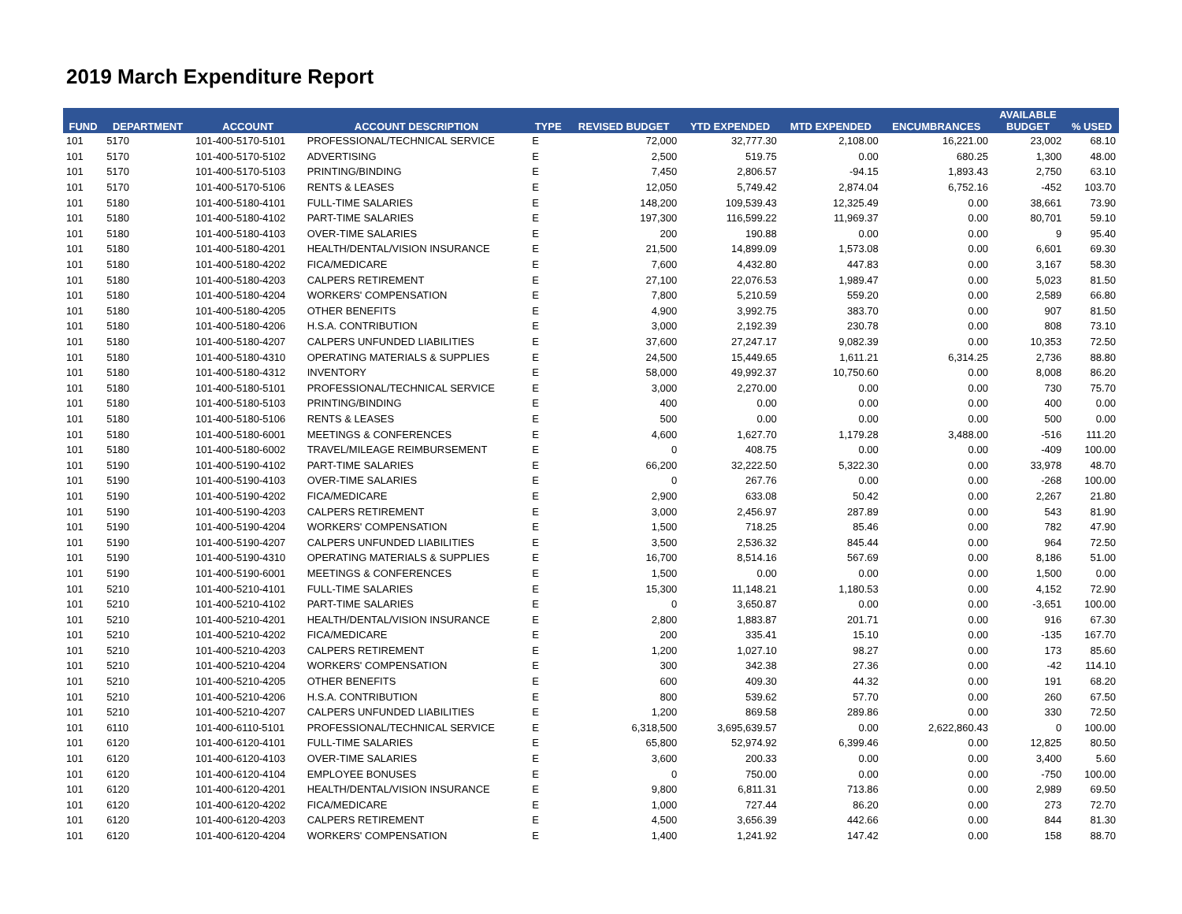2019 March Expenditure Report
| FUND | DEPARTMENT | ACCOUNT | ACCOUNT DESCRIPTION | TYPE | REVISED BUDGET | YTD EXPENDED | MTD EXPENDED | ENCUMBRANCES | AVAILABLE BUDGET | % USED |
| --- | --- | --- | --- | --- | --- | --- | --- | --- | --- | --- |
| 101 | 5170 | 101-400-5170-5101 | PROFESSIONAL/TECHNICAL SERVICE | E | 72,000 | 32,777.30 | 2,108.00 | 16,221.00 | 23,002 | 68.10 |
| 101 | 5170 | 101-400-5170-5102 | ADVERTISING | E | 2,500 | 519.75 | 0.00 | 680.25 | 1,300 | 48.00 |
| 101 | 5170 | 101-400-5170-5103 | PRINTING/BINDING | E | 7,450 | 2,806.57 | -94.15 | 1,893.43 | 2,750 | 63.10 |
| 101 | 5170 | 101-400-5170-5106 | RENTS & LEASES | E | 12,050 | 5,749.42 | 2,874.04 | 6,752.16 | -452 | 103.70 |
| 101 | 5180 | 101-400-5180-4101 | FULL-TIME SALARIES | E | 148,200 | 109,539.43 | 12,325.49 | 0.00 | 38,661 | 73.90 |
| 101 | 5180 | 101-400-5180-4102 | PART-TIME SALARIES | E | 197,300 | 116,599.22 | 11,969.37 | 0.00 | 80,701 | 59.10 |
| 101 | 5180 | 101-400-5180-4103 | OVER-TIME SALARIES | E | 200 | 190.88 | 0.00 | 0.00 | 9 | 95.40 |
| 101 | 5180 | 101-400-5180-4201 | HEALTH/DENTAL/VISION INSURANCE | E | 21,500 | 14,899.09 | 1,573.08 | 0.00 | 6,601 | 69.30 |
| 101 | 5180 | 101-400-5180-4202 | FICA/MEDICARE | E | 7,600 | 4,432.80 | 447.83 | 0.00 | 3,167 | 58.30 |
| 101 | 5180 | 101-400-5180-4203 | CALPERS RETIREMENT | E | 27,100 | 22,076.53 | 1,989.47 | 0.00 | 5,023 | 81.50 |
| 101 | 5180 | 101-400-5180-4204 | WORKERS' COMPENSATION | E | 7,800 | 5,210.59 | 559.20 | 0.00 | 2,589 | 66.80 |
| 101 | 5180 | 101-400-5180-4205 | OTHER BENEFITS | E | 4,900 | 3,992.75 | 383.70 | 0.00 | 907 | 81.50 |
| 101 | 5180 | 101-400-5180-4206 | H.S.A. CONTRIBUTION | E | 3,000 | 2,192.39 | 230.78 | 0.00 | 808 | 73.10 |
| 101 | 5180 | 101-400-5180-4207 | CALPERS UNFUNDED LIABILITIES | E | 37,600 | 27,247.17 | 9,082.39 | 0.00 | 10,353 | 72.50 |
| 101 | 5180 | 101-400-5180-4310 | OPERATING MATERIALS & SUPPLIES | E | 24,500 | 15,449.65 | 1,611.21 | 6,314.25 | 2,736 | 88.80 |
| 101 | 5180 | 101-400-5180-4312 | INVENTORY | E | 58,000 | 49,992.37 | 10,750.60 | 0.00 | 8,008 | 86.20 |
| 101 | 5180 | 101-400-5180-5101 | PROFESSIONAL/TECHNICAL SERVICE | E | 3,000 | 2,270.00 | 0.00 | 0.00 | 730 | 75.70 |
| 101 | 5180 | 101-400-5180-5103 | PRINTING/BINDING | E | 400 | 0.00 | 0.00 | 0.00 | 400 | 0.00 |
| 101 | 5180 | 101-400-5180-5106 | RENTS & LEASES | E | 500 | 0.00 | 0.00 | 0.00 | 500 | 0.00 |
| 101 | 5180 | 101-400-5180-6001 | MEETINGS & CONFERENCES | E | 4,600 | 1,627.70 | 1,179.28 | 3,488.00 | -516 | 111.20 |
| 101 | 5180 | 101-400-5180-6002 | TRAVEL/MILEAGE REIMBURSEMENT | E | 0 | 408.75 | 0.00 | 0.00 | -409 | 100.00 |
| 101 | 5190 | 101-400-5190-4102 | PART-TIME SALARIES | E | 66,200 | 32,222.50 | 5,322.30 | 0.00 | 33,978 | 48.70 |
| 101 | 5190 | 101-400-5190-4103 | OVER-TIME SALARIES | E | 0 | 267.76 | 0.00 | 0.00 | -268 | 100.00 |
| 101 | 5190 | 101-400-5190-4202 | FICA/MEDICARE | E | 2,900 | 633.08 | 50.42 | 0.00 | 2,267 | 21.80 |
| 101 | 5190 | 101-400-5190-4203 | CALPERS RETIREMENT | E | 3,000 | 2,456.97 | 287.89 | 0.00 | 543 | 81.90 |
| 101 | 5190 | 101-400-5190-4204 | WORKERS' COMPENSATION | E | 1,500 | 718.25 | 85.46 | 0.00 | 782 | 47.90 |
| 101 | 5190 | 101-400-5190-4207 | CALPERS UNFUNDED LIABILITIES | E | 3,500 | 2,536.32 | 845.44 | 0.00 | 964 | 72.50 |
| 101 | 5190 | 101-400-5190-4310 | OPERATING MATERIALS & SUPPLIES | E | 16,700 | 8,514.16 | 567.69 | 0.00 | 8,186 | 51.00 |
| 101 | 5190 | 101-400-5190-6001 | MEETINGS & CONFERENCES | E | 1,500 | 0.00 | 0.00 | 0.00 | 1,500 | 0.00 |
| 101 | 5210 | 101-400-5210-4101 | FULL-TIME SALARIES | E | 15,300 | 11,148.21 | 1,180.53 | 0.00 | 4,152 | 72.90 |
| 101 | 5210 | 101-400-5210-4102 | PART-TIME SALARIES | E | 0 | 3,650.87 | 0.00 | 0.00 | -3,651 | 100.00 |
| 101 | 5210 | 101-400-5210-4201 | HEALTH/DENTAL/VISION INSURANCE | E | 2,800 | 1,883.87 | 201.71 | 0.00 | 916 | 67.30 |
| 101 | 5210 | 101-400-5210-4202 | FICA/MEDICARE | E | 200 | 335.41 | 15.10 | 0.00 | -135 | 167.70 |
| 101 | 5210 | 101-400-5210-4203 | CALPERS RETIREMENT | E | 1,200 | 1,027.10 | 98.27 | 0.00 | 173 | 85.60 |
| 101 | 5210 | 101-400-5210-4204 | WORKERS' COMPENSATION | E | 300 | 342.38 | 27.36 | 0.00 | -42 | 114.10 |
| 101 | 5210 | 101-400-5210-4205 | OTHER BENEFITS | E | 600 | 409.30 | 44.32 | 0.00 | 191 | 68.20 |
| 101 | 5210 | 101-400-5210-4206 | H.S.A. CONTRIBUTION | E | 800 | 539.62 | 57.70 | 0.00 | 260 | 67.50 |
| 101 | 5210 | 101-400-5210-4207 | CALPERS UNFUNDED LIABILITIES | E | 1,200 | 869.58 | 289.86 | 0.00 | 330 | 72.50 |
| 101 | 6110 | 101-400-6110-5101 | PROFESSIONAL/TECHNICAL SERVICE | E | 6,318,500 | 3,695,639.57 | 0.00 | 2,622,860.43 | 0 | 100.00 |
| 101 | 6120 | 101-400-6120-4101 | FULL-TIME SALARIES | E | 65,800 | 52,974.92 | 6,399.46 | 0.00 | 12,825 | 80.50 |
| 101 | 6120 | 101-400-6120-4103 | OVER-TIME SALARIES | E | 3,600 | 200.33 | 0.00 | 0.00 | 3,400 | 5.60 |
| 101 | 6120 | 101-400-6120-4104 | EMPLOYEE BONUSES | E | 0 | 750.00 | 0.00 | 0.00 | -750 | 100.00 |
| 101 | 6120 | 101-400-6120-4201 | HEALTH/DENTAL/VISION INSURANCE | E | 9,800 | 6,811.31 | 713.86 | 0.00 | 2,989 | 69.50 |
| 101 | 6120 | 101-400-6120-4202 | FICA/MEDICARE | E | 1,000 | 727.44 | 86.20 | 0.00 | 273 | 72.70 |
| 101 | 6120 | 101-400-6120-4203 | CALPERS RETIREMENT | E | 4,500 | 3,656.39 | 442.66 | 0.00 | 844 | 81.30 |
| 101 | 6120 | 101-400-6120-4204 | WORKERS' COMPENSATION | E | 1,400 | 1,241.92 | 147.42 | 0.00 | 158 | 88.70 |